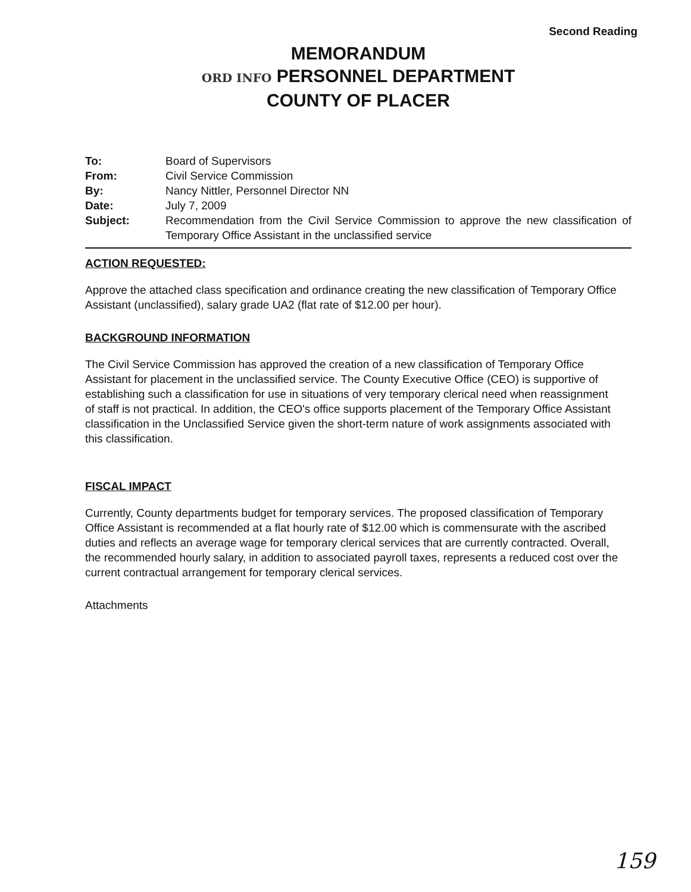Second Reading
MEMORANDUM
ORD INFO PERSONNEL DEPARTMENT
COUNTY OF PLACER
| To: | Board of Supervisors |
| From: | Civil Service Commission |
| By: | Nancy Nittler, Personnel Director NN |
| Date: | July 7, 2009 |
| Subject: | Recommendation from the Civil Service Commission to approve the new classification of Temporary Office Assistant in the unclassified service |
ACTION REQUESTED:
Approve the attached class specification and ordinance creating the new classification of Temporary Office Assistant (unclassified), salary grade UA2 (flat rate of $12.00 per hour).
BACKGROUND INFORMATION
The Civil Service Commission has approved the creation of a new classification of Temporary Office Assistant for placement in the unclassified service. The County Executive Office (CEO) is supportive of establishing such a classification for use in situations of very temporary clerical need when reassignment of staff is not practical. In addition, the CEO's office supports placement of the Temporary Office Assistant classification in the Unclassified Service given the short-term nature of work assignments associated with this classification.
FISCAL IMPACT
Currently, County departments budget for temporary services. The proposed classification of Temporary Office Assistant is recommended at a flat hourly rate of $12.00 which is commensurate with the ascribed duties and reflects an average wage for temporary clerical services that are currently contracted. Overall, the recommended hourly salary, in addition to associated payroll taxes, represents a reduced cost over the current contractual arrangement for temporary clerical services.
Attachments
159